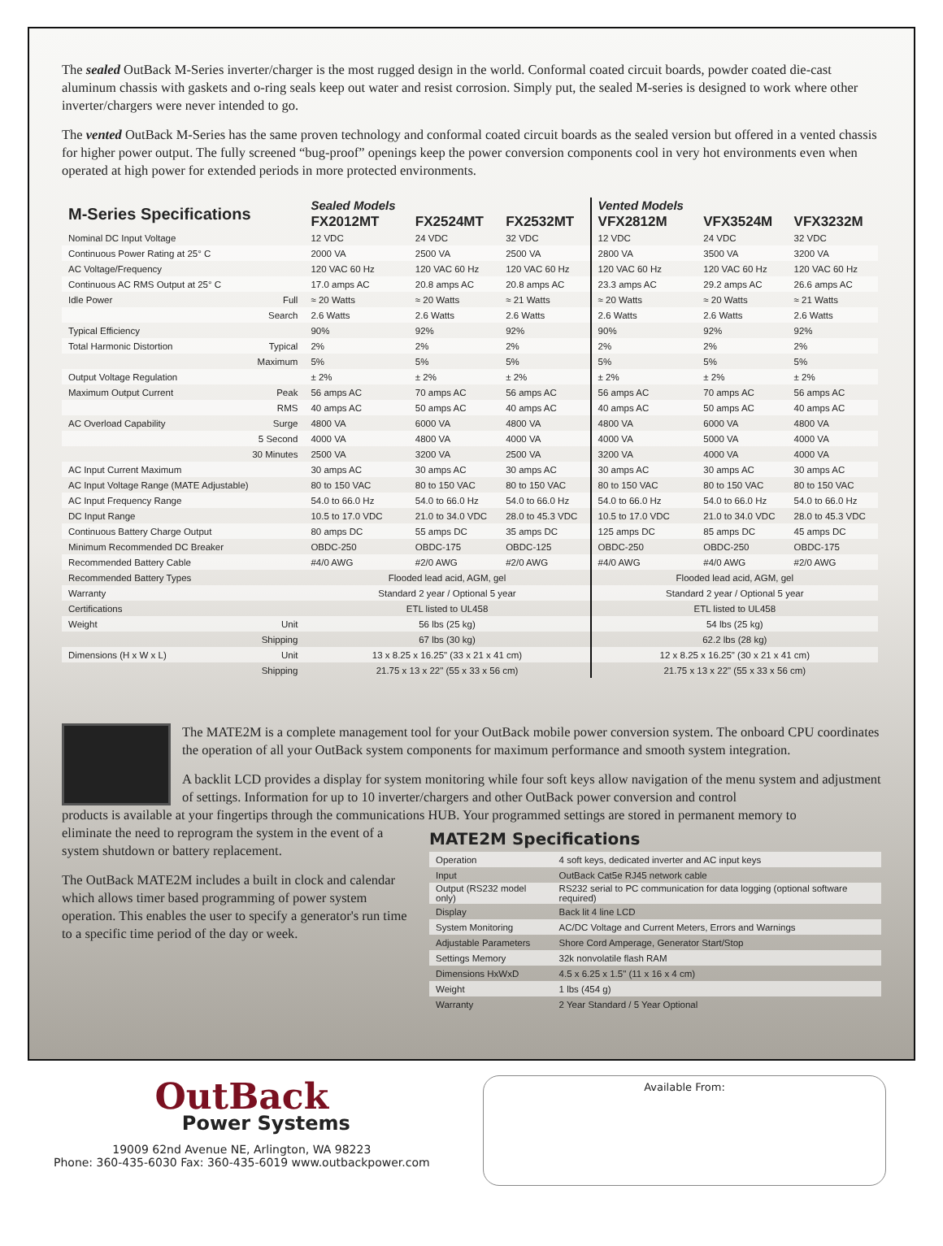The sealed OutBack M-Series inverter/charger is the most rugged design in the world. Conformal coated circuit boards, powder coated die-cast aluminum chassis with gaskets and o-ring seals keep out water and resist corrosion. Simply put, the sealed M-series is designed to work where other inverter/chargers were never intended to go.
The vented OutBack M-Series has the same proven technology and conformal coated circuit boards as the sealed version but offered in a vented chassis for higher power output. The fully screened “bug-proof” openings keep the power conversion components cool in very hot environments even when operated at high power for extended periods in more protected environments.
| M-Series Specifications | | Sealed Models FX2012MT | FX2524MT | FX2532MT | Vented Models VFX2812M | VFX3524M | VFX3232M |
| --- | --- | --- | --- | --- | --- | --- | --- |
| Nominal DC Input Voltage | | 12 VDC | 24 VDC | 32 VDC | 12 VDC | 24 VDC | 32 VDC |
| Continuous Power Rating at 25° C | | 2000 VA | 2500 VA | 2500 VA | 2800 VA | 3500 VA | 3200 VA |
| AC Voltage/Frequency | | 120 VAC 60 Hz | 120 VAC 60 Hz | 120 VAC 60 Hz | 120 VAC 60 Hz | 120 VAC 60 Hz | 120 VAC 60 Hz |
| Continuous AC RMS Output at 25° C | | 17.0 amps AC | 20.8 amps AC | 20.8 amps AC | 23.3 amps AC | 29.2 amps AC | 26.6 amps AC |
| Idle Power | Full | ≈ 20 Watts | ≈ 20 Watts | ≈ 21 Watts | ≈ 20 Watts | ≈ 20 Watts | ≈ 21 Watts |
| | Search | 2.6 Watts | 2.6 Watts | 2.6 Watts | 2.6 Watts | 2.6 Watts | 2.6 Watts |
| Typical Efficiency | | 90% | 92% | 92% | 90% | 92% | 92% |
| Total Harmonic Distortion | Typical | 2% | 2% | 2% | 2% | 2% | 2% |
| | Maximum | 5% | 5% | 5% | 5% | 5% | 5% |
| Output Voltage Regulation | | ± 2% | ± 2% | ± 2% | ± 2% | ± 2% | ± 2% |
| Maximum Output Current | Peak | 56 amps AC | 70 amps AC | 56 amps AC | 56 amps AC | 70 amps AC | 56 amps AC |
| | RMS | 40 amps AC | 50 amps AC | 40 amps AC | 40 amps AC | 50 amps AC | 40 amps AC |
| AC Overload Capability | Surge | 4800 VA | 6000 VA | 4800 VA | 4800 VA | 6000 VA | 4800 VA |
| | 5 Second | 4000 VA | 4800 VA | 4000 VA | 4000 VA | 5000 VA | 4000 VA |
| | 30 Minutes | 2500 VA | 3200 VA | 2500 VA | 3200 VA | 4000 VA | 4000 VA |
| AC Input Current Maximum | | 30 amps AC | 30 amps AC | 30 amps AC | 30 amps AC | 30 amps AC | 30 amps AC |
| AC Input Voltage Range (MATE Adjustable) | | 80 to 150 VAC | 80 to 150 VAC | 80 to 150 VAC | 80 to 150 VAC | 80 to 150 VAC | 80 to 150 VAC |
| AC Input Frequency Range | | 54.0 to 66.0 Hz | 54.0 to 66.0 Hz | 54.0 to 66.0 Hz | 54.0 to 66.0 Hz | 54.0 to 66.0 Hz | 54.0 to 66.0 Hz |
| DC Input Range | | 10.5 to 17.0 VDC | 21.0 to 34.0 VDC | 28.0 to 45.3 VDC | 10.5 to 17.0 VDC | 21.0 to 34.0 VDC | 28.0 to 45.3 VDC |
| Continuous Battery Charge Output | | 80 amps DC | 55 amps DC | 35 amps DC | 125 amps DC | 85 amps DC | 45 amps DC |
| Minimum Recommended DC Breaker | | OBDC-250 | OBDC-175 | OBDC-125 | OBDC-250 | OBDC-250 | OBDC-175 |
| Recommended Battery Cable | | #4/0 AWG | #2/0 AWG | #2/0 AWG | #4/0 AWG | #4/0 AWG | #2/0 AWG |
| Recommended Battery Types | | Flooded lead acid, AGM, gel | | | Flooded lead acid, AGM, gel | | |
| Warranty | | Standard 2 year / Optional 5 year | | | Standard 2 year / Optional 5 year | | |
| Certifications | | ETL listed to UL458 | | | ETL listed to UL458 | | |
| Weight | Unit | 56 lbs (25 kg) | | | 54 lbs (25 kg) | | |
| | Shipping | 67 lbs (30 kg) | | | 62.2 lbs (28 kg) | | |
| Dimensions (H x W x L) | Unit | 13 x 8.25 x 16.25" (33 x 21 x 41 cm) | | | 12 x 8.25 x 16.25" (30 x 21 x 41 cm) | | |
| | Shipping | 21.75 x 13 x 22" (55 x 33 x 56 cm) | | | 21.75 x 13 x 22" (55 x 33 x 56 cm) | | |
The MATE2M is a complete management tool for your OutBack mobile power conversion system. The onboard CPU coordinates the operation of all your OutBack system components for maximum performance and smooth system integration.
A backlit LCD provides a display for system monitoring while four soft keys allow navigation of the menu system and adjustment of settings. Information for up to 10 inverter/chargers and other OutBack power conversion and control
products is available at your fingertips through the communications HUB. Your programmed settings are stored in permanent memory to
eliminate the need to reprogram the system in the event of a system shutdown or battery replacement.
The OutBack MATE2M includes a built in clock and calendar which allows timer based programming of power system operation. This enables the user to specify a generator's run time to a specific time period of the day or week.
MATE2M Specifications
| Operation | 4 soft keys, dedicated inverter and AC input keys |
| Input | OutBack Cat5e RJ45 network cable |
| Output (RS232 model only) | RS232 serial to PC communication for data logging (optional software required) |
| Display | Back lit 4 line LCD |
| System Monitoring | AC/DC Voltage and Current Meters, Errors and Warnings |
| Adjustable Parameters | Shore Cord Amperage, Generator Start/Stop |
| Settings Memory | 32k nonvolatile flash RAM |
| Dimensions HxWxD | 4.5 x 6.25 x 1.5" (11 x 16 x 4 cm) |
| Weight | 1 lbs (454 g) |
| Warranty | 2 Year Standard / 5 Year Optional |
OutBack
Power Systems
19009 62nd Avenue NE, Arlington, WA 98223
Phone: 360-435-6030 Fax: 360-435-6019 www.outbackpower.com
Available From: